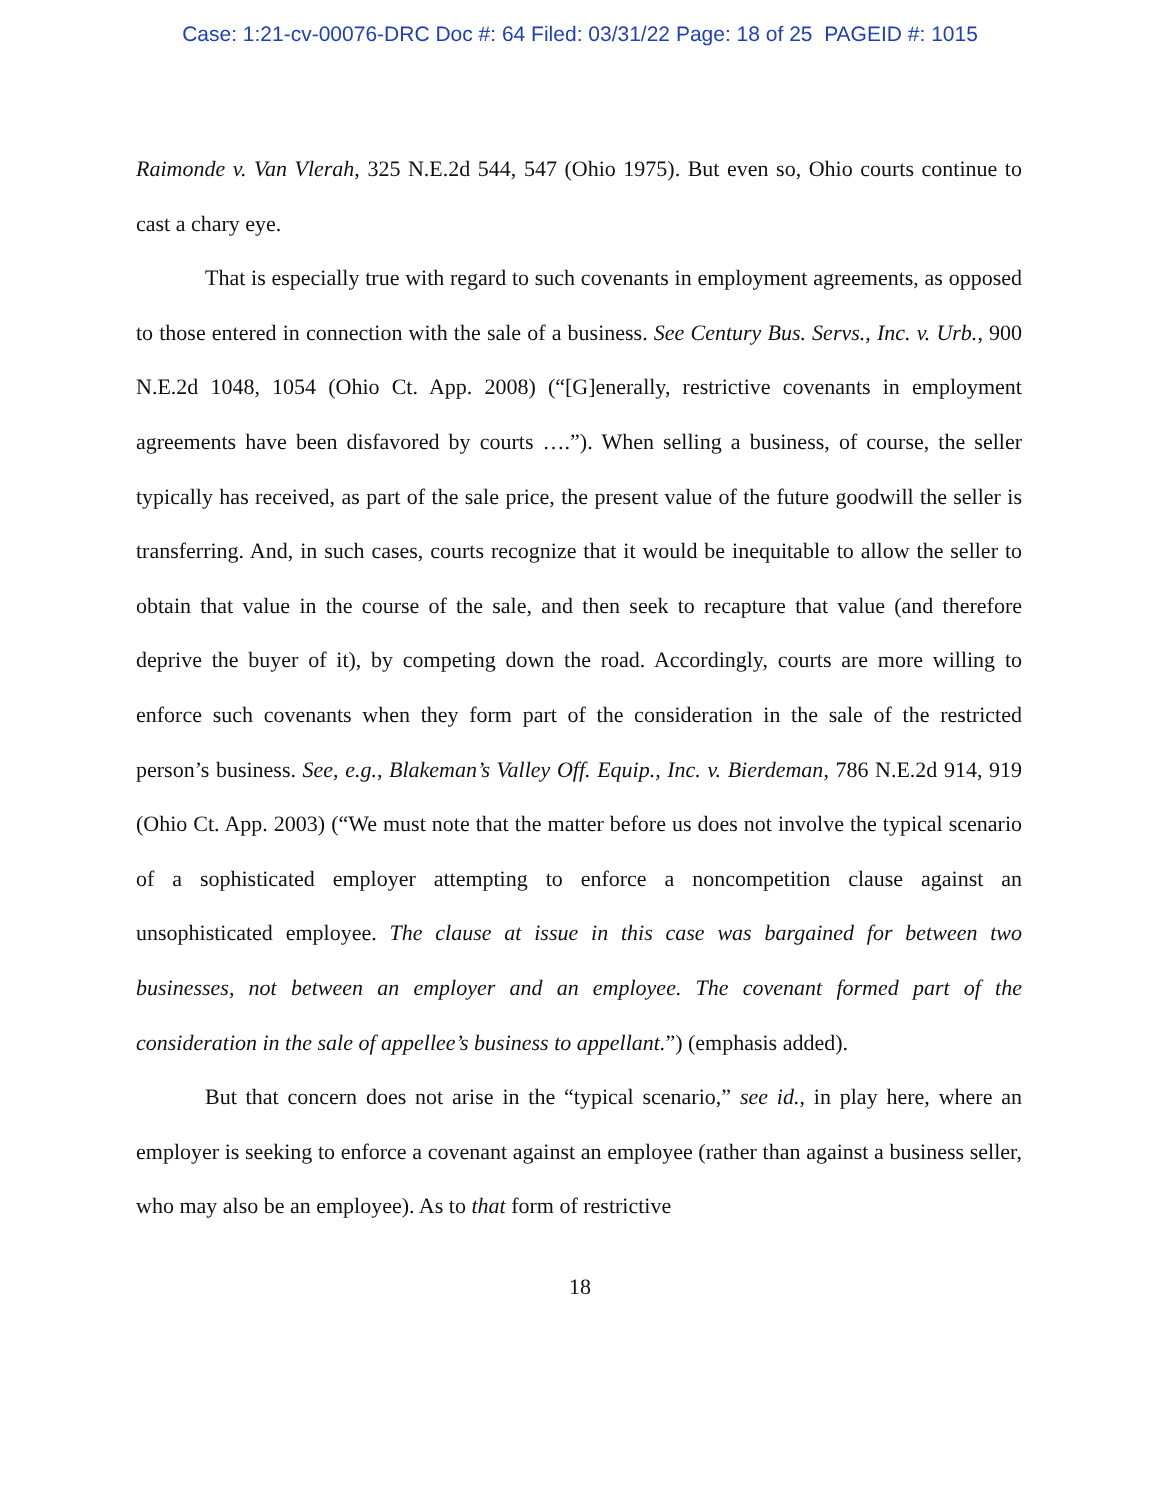Case: 1:21-cv-00076-DRC Doc #: 64 Filed: 03/31/22 Page: 18 of 25 PAGEID #: 1015
Raimonde v. Van Vlerah, 325 N.E.2d 544, 547 (Ohio 1975). But even so, Ohio courts continue to cast a chary eye.
That is especially true with regard to such covenants in employment agreements, as opposed to those entered in connection with the sale of a business. See Century Bus. Servs., Inc. v. Urb., 900 N.E.2d 1048, 1054 (Ohio Ct. App. 2008) (“[G]enerally, restrictive covenants in employment agreements have been disfavored by courts ….”). When selling a business, of course, the seller typically has received, as part of the sale price, the present value of the future goodwill the seller is transferring. And, in such cases, courts recognize that it would be inequitable to allow the seller to obtain that value in the course of the sale, and then seek to recapture that value (and therefore deprive the buyer of it), by competing down the road. Accordingly, courts are more willing to enforce such covenants when they form part of the consideration in the sale of the restricted person’s business. See, e.g., Blakeman’s Valley Off. Equip., Inc. v. Bierdeman, 786 N.E.2d 914, 919 (Ohio Ct. App. 2003) (“We must note that the matter before us does not involve the typical scenario of a sophisticated employer attempting to enforce a noncompetition clause against an unsophisticated employee. The clause at issue in this case was bargained for between two businesses, not between an employer and an employee. The covenant formed part of the consideration in the sale of appellee’s business to appellant.”) (emphasis added).
But that concern does not arise in the “typical scenario,” see id., in play here, where an employer is seeking to enforce a covenant against an employee (rather than against a business seller, who may also be an employee). As to that form of restrictive
18